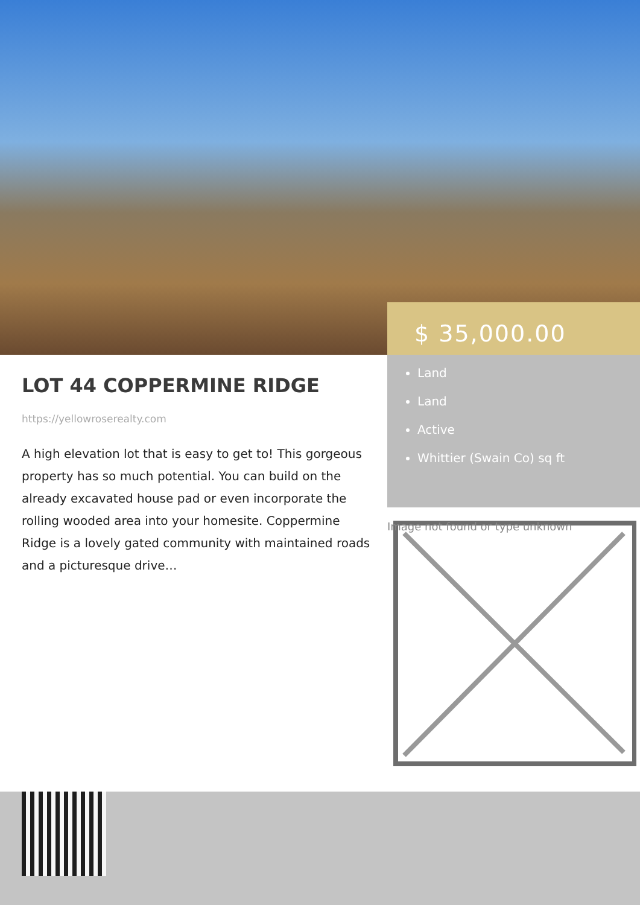$ 35,000.00
Land
Land
Active
Whittier (Swain Co) sq ft
LOT 44 COPPERMINE RIDGE
https://yellowroserealty.com
A high elevation lot that is easy to get to! This gorgeous property has so much potential. You can build on the already excavated house pad or even incorporate the rolling wooded area into your homesite. Coppermine Ridge is a lovely gated community with maintained roads and a picturesque drive…
Image not found or type unknown